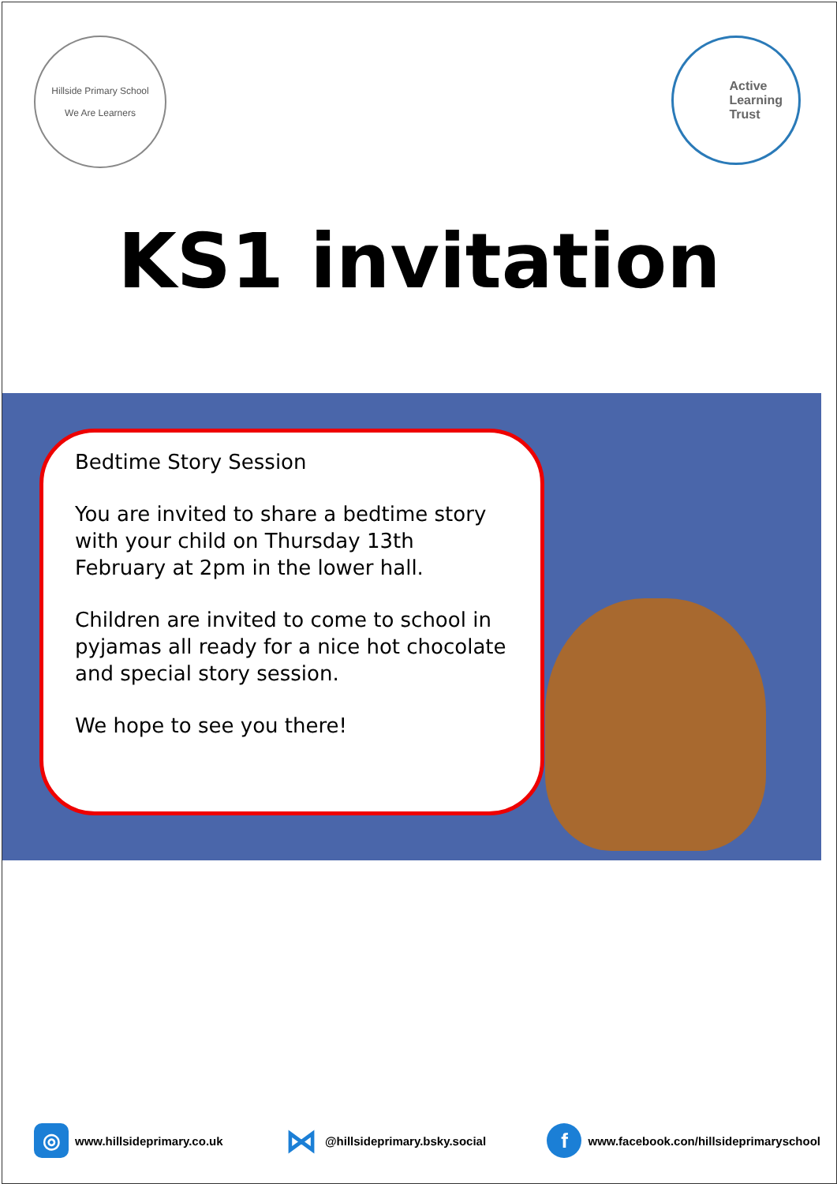Hillside Primary School
We Are Learners
Active
Learning
Trust
KS1 invitation
Bedtime Story Session
You are invited to share a bedtime story with your child on Thursday 13th February at 2pm in the lower hall.
Children are invited to come to school in pyjamas all ready for a nice hot chocolate and special story session.
We hope to see you there!
◎ www.hillsideprimary.co.uk
⋈ @hillsideprimary.bsky.social
f www.facebook.con/hillsideprimaryschool